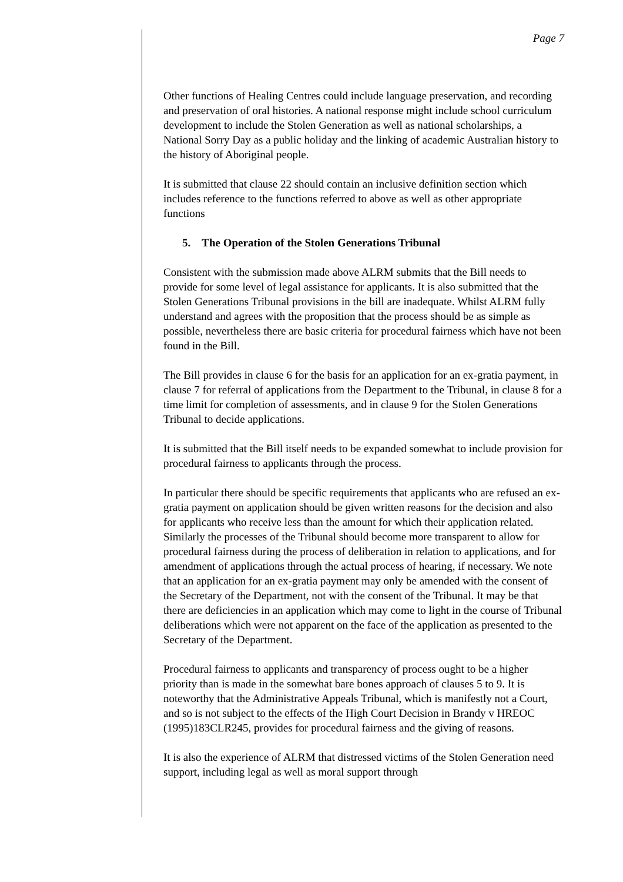Page 7
Other functions of Healing Centres could include language preservation, and recording and preservation of oral histories. A national response might include school curriculum development to include the Stolen Generation as well as national scholarships, a National Sorry Day as a public holiday and the linking of academic Australian history to the history of Aboriginal people.
It is submitted that clause 22 should contain an inclusive definition section which includes reference to the functions referred to above as well as other appropriate functions
5. The Operation of the Stolen Generations Tribunal
Consistent with the submission made above ALRM submits that the Bill needs to provide for some level of legal assistance for applicants. It is also submitted that the Stolen Generations Tribunal provisions in the bill are inadequate. Whilst ALRM fully understand and agrees with the proposition that the process should be as simple as possible, nevertheless there are basic criteria for procedural fairness which have not been found in the Bill.
The Bill provides in clause 6 for the basis for an application for an ex-gratia payment, in clause 7 for referral of applications from the Department to the Tribunal, in clause 8 for a time limit for completion of assessments, and in clause 9 for the Stolen Generations Tribunal to decide applications.
It is submitted that the Bill itself needs to be expanded somewhat to include provision for procedural fairness to applicants through the process.
In particular there should be specific requirements that applicants who are refused an ex-gratia payment on application should be given written reasons for the decision and also for applicants who receive less than the amount for which their application related. Similarly the processes of the Tribunal should become more transparent to allow for procedural fairness during the process of deliberation in relation to applications, and for amendment of applications through the actual process of hearing, if necessary. We note that an application for an ex-gratia payment may only be amended with the consent of the Secretary of the Department, not with the consent of the Tribunal. It may be that there are deficiencies in an application which may come to light in the course of Tribunal deliberations which were not apparent on the face of the application as presented to the Secretary of the Department.
Procedural fairness to applicants and transparency of process ought to be a higher priority than is made in the somewhat bare bones approach of clauses 5 to 9. It is noteworthy that the Administrative Appeals Tribunal, which is manifestly not a Court, and so is not subject to the effects of the High Court Decision in Brandy v HREOC (1995)183CLR245, provides for procedural fairness and the giving of reasons.
It is also the experience of ALRM that distressed victims of the Stolen Generation need support, including legal as well as moral support through